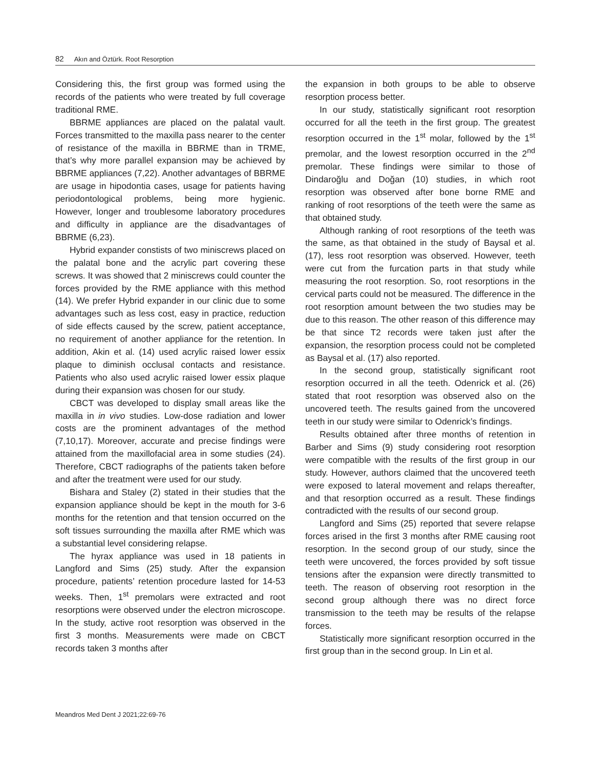82 Akın and Öztürk. Root Resorption
Considering this, the first group was formed using the records of the patients who were treated by full coverage traditional RME.
BBRME appliances are placed on the palatal vault. Forces transmitted to the maxilla pass nearer to the center of resistance of the maxilla in BBRME than in TRME, that’s why more parallel expansion may be achieved by BBRME appliances (7,22). Another advantages of BBRME are usage in hipodontia cases, usage for patients having periodontological problems, being more hygienic. However, longer and troublesome laboratory procedures and difficulty in appliance are the disadvantages of BBRME (6,23).
Hybrid expander constists of two miniscrews placed on the palatal bone and the acrylic part covering these screws. It was showed that 2 miniscrews could counter the forces provided by the RME appliance with this method (14). We prefer Hybrid expander in our clinic due to some advantages such as less cost, easy in practice, reduction of side effects caused by the screw, patient acceptance, no requirement of another appliance for the retention. In addition, Akin et al. (14) used acrylic raised lower essix plaque to diminish occlusal contacts and resistance. Patients who also used acrylic raised lower essix plaque during their expansion was chosen for our study.
CBCT was developed to display small areas like the maxilla in in vivo studies. Low-dose radiation and lower costs are the prominent advantages of the method (7,10,17). Moreover, accurate and precise findings were attained from the maxillofacial area in some studies (24). Therefore, CBCT radiographs of the patients taken before and after the treatment were used for our study.
Bishara and Staley (2) stated in their studies that the expansion appliance should be kept in the mouth for 3-6 months for the retention and that tension occurred on the soft tissues surrounding the maxilla after RME which was a substantial level considering relapse.
The hyrax appliance was used in 18 patients in Langford and Sims (25) study. After the expansion procedure, patients’ retention procedure lasted for 14-53 weeks. Then, 1<sup>st</sup> premolars were extracted and root resorptions were observed under the electron microscope. In the study, active root resorption was observed in the first 3 months. Measurements were made on CBCT records taken 3 months after
the expansion in both groups to be able to observe resorption process better.
In our study, statistically significant root resorption occurred for all the teeth in the first group. The greatest resorption occurred in the 1<sup>st</sup> molar, followed by the 1<sup>st</sup> premolar, and the lowest resorption occurred in the 2<sup>nd</sup> premolar. These findings were similar to those of Dindaroğlu and Doğan (10) studies, in which root resorption was observed after bone borne RME and ranking of root resorptions of the teeth were the same as that obtained study.
Although ranking of root resorptions of the teeth was the same, as that obtained in the study of Baysal et al. (17), less root resorption was observed. However, teeth were cut from the furcation parts in that study while measuring the root resorption. So, root resorptions in the cervical parts could not be measured. The difference in the root resorption amount between the two studies may be due to this reason. The other reason of this difference may be that since T2 records were taken just after the expansion, the resorption process could not be completed as Baysal et al. (17) also reported.
In the second group, statistically significant root resorption occurred in all the teeth. Odenrick et al. (26) stated that root resorption was observed also on the uncovered teeth. The results gained from the uncovered teeth in our study were similar to Odenrick’s findings.
Results obtained after three months of retention in Barber and Sims (9) study considering root resorption were compatible with the results of the first group in our study. However, authors claimed that the uncovered teeth were exposed to lateral movement and relaps thereafter, and that resorption occurred as a result. These findings contradicted with the results of our second group.
Langford and Sims (25) reported that severe relapse forces arised in the first 3 months after RME causing root resorption. In the second group of our study, since the teeth were uncovered, the forces provided by soft tissue tensions after the expansion were directly transmitted to teeth. The reason of observing root resorption in the second group although there was no direct force transmission to the teeth may be results of the relapse forces.
Statistically more significant resorption occurred in the first group than in the second group. In Lin et al.
Meandros Med Dent J 2021;22:69-76